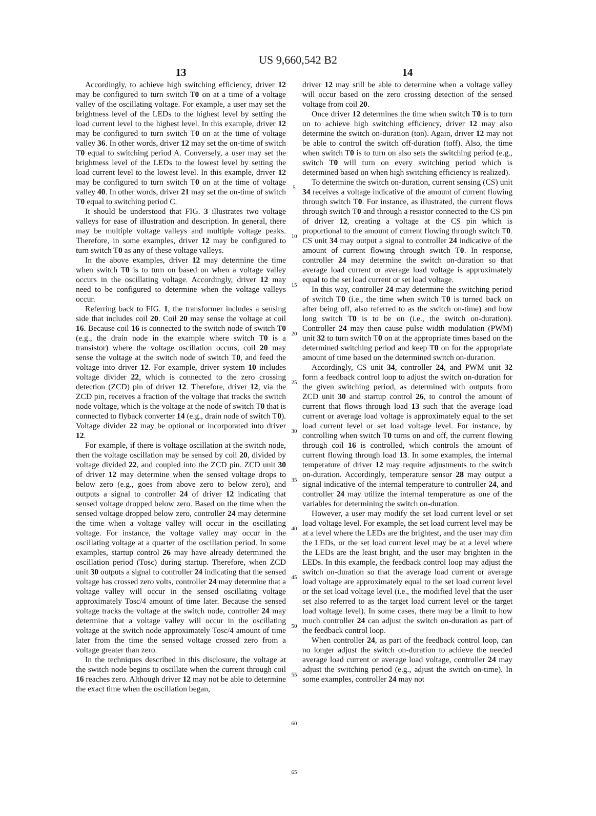US 9,660,542 B2
13
Accordingly, to achieve high switching efficiency, driver 12 may be configured to turn switch T0 on at a time of a voltage valley of the oscillating voltage. For example, a user may set the brightness level of the LEDs to the highest level by setting the load current level to the highest level. In this example, driver 12 may be configured to turn switch T0 on at the time of voltage valley 36. In other words, driver 12 may set the on-time of switch T0 equal to switching period A. Conversely, a user may set the brightness level of the LEDs to the lowest level by setting the load current level to the lowest level. In this example, driver 12 may be configured to turn switch T0 on at the time of voltage valley 40. In other words, driver 21 may set the on-time of switch T0 equal to switching period C.
It should be understood that FIG. 3 illustrates two voltage valleys for ease of illustration and description. In general, there may be multiple voltage valleys and multiple voltage peaks. Therefore, in some examples, driver 12 may be configured to turn switch T0 as any of these voltage valleys.
In the above examples, driver 12 may determine the time when switch T0 is to turn on based on when a voltage valley occurs in the oscillating voltage. Accordingly, driver 12 may need to be configured to determine when the voltage valleys occur.
Referring back to FIG. 1, the transformer includes a sensing side that includes coil 20. Coil 20 may sense the voltage at coil 16. Because coil 16 is connected to the switch node of switch T0 (e.g., the drain node in the example where switch T0 is a transistor) where the voltage oscillation occurs, coil 20 may sense the voltage at the switch node of switch T0, and feed the voltage into driver 12. For example, driver system 10 includes voltage divider 22, which is connected to the zero crossing detection (ZCD) pin of driver 12. Therefore, driver 12, via the ZCD pin, receives a fraction of the voltage that tracks the switch node voltage, which is the voltage at the node of switch T0 that is connected to flyback converter 14 (e.g., drain node of switch T0). Voltage divider 22 may be optional or incorporated into driver 12.
For example, if there is voltage oscillation at the switch node, then the voltage oscillation may be sensed by coil 20, divided by voltage divided 22, and coupled into the ZCD pin. ZCD unit 30 of driver 12 may determine when the sensed voltage drops to below zero (e.g., goes from above zero to below zero), and outputs a signal to controller 24 of driver 12 indicating that sensed voltage dropped below zero. Based on the time when the sensed voltage dropped below zero, controller 24 may determine the time when a voltage valley will occur in the oscillating voltage. For instance, the voltage valley may occur in the oscillating voltage at a quarter of the oscillation period. In some examples, startup control 26 may have already determined the oscillation period (Tosc) during startup. Therefore, when ZCD unit 30 outputs a signal to controller 24 indicating that the sensed voltage has crossed zero volts, controller 24 may determine that a voltage valley will occur in the sensed oscillating voltage approximately Tosc/4 amount of time later. Because the sensed voltage tracks the voltage at the switch node, controller 24 may determine that a voltage valley will occur in the oscillating voltage at the switch node approximately Tosc/4 amount of time later from the time the sensed voltage crossed zero from a voltage greater than zero.
In the techniques described in this disclosure, the voltage at the switch node begins to oscillate when the current through coil 16 reaches zero. Although driver 12 may not be able to determine the exact time when the oscillation began,
5
10
15
20
25
30
35
40
45
50
55
60
65
14
driver 12 may still be able to determine when a voltage valley will occur based on the zero crossing detection of the sensed voltage from coil 20.
Once driver 12 determines the time when switch T0 is to turn on to achieve high switching efficiency, driver 12 may also determine the switch on-duration (ton). Again, driver 12 may not be able to control the switch off-duration (toff). Also, the time when switch T0 is to turn on also sets the switching period (e.g., switch T0 will turn on every switching period which is determined based on when high switching efficiency is realized).
To determine the switch on-duration, current sensing (CS) unit 34 receives a voltage indicative of the amount of current flowing through switch T0. For instance, as illustrated, the current flows through switch T0 and through a resistor connected to the CS pin of driver 12, creating a voltage at the CS pin which is proportional to the amount of current flowing through switch T0. CS unit 34 may output a signal to controller 24 indicative of the amount of current flowing through switch T0. In response, controller 24 may determine the switch on-duration so that average load current or average load voltage is approximately equal to the set load current or set load voltage.
In this way, controller 24 may determine the switching period of switch T0 (i.e., the time when switch T0 is turned back on after being off, also referred to as the switch on-time) and how long switch T0 is to be on (i.e., the switch on-duration). Controller 24 may then cause pulse width modulation (PWM) unit 32 to turn switch T0 on at the appropriate times based on the determined switching period and keep T0 on for the appropriate amount of time based on the determined switch on-duration.
Accordingly, CS unit 34, controller 24, and PWM unit 32 form a feedback control loop to adjust the switch on-duration for the given switching period, as determined with outputs from ZCD unit 30 and startup control 26, to control the amount of current that flows through load 13 such that the average load current or average load voltage is approximately equal to the set load current level or set load voltage level. For instance, by controlling when switch T0 turns on and off, the current flowing through coil 16 is controlled, which controls the amount of current flowing through load 13. In some examples, the internal temperature of driver 12 may require adjustments to the switch on-duration. Accordingly, temperature sensor 28 may output a signal indicative of the internal temperature to controller 24, and controller 24 may utilize the internal temperature as one of the variables for determining the switch on-duration.
However, a user may modify the set load current level or set load voltage level. For example, the set load current level may be at a level where the LEDs are the brightest, and the user may dim the LEDs, or the set load current level may be at a level where the LEDs are the least bright, and the user may brighten in the LEDs. In this example, the feedback control loop may adjust the switch on-duration so that the average load current or average load voltage are approximately equal to the set load current level or the set load voltage level (i.e., the modified level that the user set also referred to as the target load current level or the target load voltage level). In some cases, there may be a limit to how much controller 24 can adjust the switch on-duration as part of the feedback control loop.
When controller 24, as part of the feedback control loop, can no longer adjust the switch on-duration to achieve the needed average load current or average load voltage, controller 24 may adjust the switching period (e.g., adjust the switch on-time). In some examples, controller 24 may not